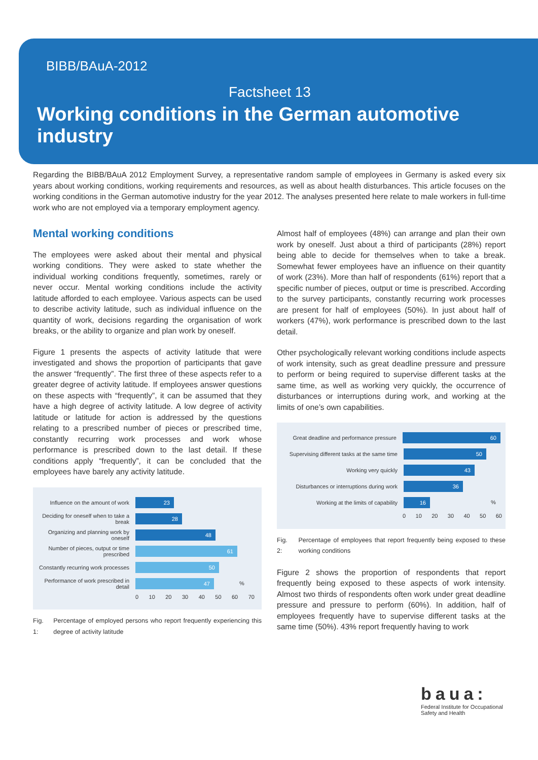BIBB/BAuA-2012
Factsheet 13
Working conditions in the German automotive industry
Regarding the BIBB/BAuA 2012 Employment Survey, a representative random sample of employees in Germany is asked every six years about working conditions, working requirements and resources, as well as about health disturbances. This article focuses on the working conditions in the German automotive industry for the year 2012. The analyses presented here relate to male workers in full-time work who are not employed via a temporary employment agency.
Mental working conditions
The employees were asked about their mental and physical working conditions. They were asked to state whether the individual working conditions frequently, sometimes, rarely or never occur. Mental working conditions include the activity latitude afforded to each employee. Various aspects can be used to describe activity latitude, such as individual influence on the quantity of work, decisions regarding the organisation of work breaks, or the ability to organize and plan work by oneself.
Figure 1 presents the aspects of activity latitude that were investigated and shows the proportion of participants that gave the answer “frequently”. The first three of these aspects refer to a greater degree of activity latitude. If employees answer questions on these aspects with “frequently”, it can be assumed that they have a high degree of activity latitude. A low degree of activity latitude or latitude for action is addressed by the questions relating to a prescribed number of pieces or prescribed time, constantly recurring work processes and work whose performance is prescribed down to the last detail. If these conditions apply “frequently”, it can be concluded that the employees have barely any activity latitude.
Influence on the amount of work
23
Deciding for oneself when to take a break
28
Organizing and planning work by oneself
48
Number of pieces, output or time prescribed
61
Constantly recurring work processes
50
Performance of work prescribed in detail
47
%
0 10 20 30 40 50 60 70
Fig. 1: Percentage of employed persons who report frequently experiencing this degree of activity latitude
Almost half of employees (48%) can arrange and plan their own work by oneself. Just about a third of participants (28%) report being able to decide for themselves when to take a break. Somewhat fewer employees have an influence on their quantity of work (23%). More than half of respondents (61%) report that a specific number of pieces, output or time is prescribed. According to the survey participants, constantly recurring work processes are present for half of employees (50%). In just about half of workers (47%), work performance is prescribed down to the last detail.
Other psychologically relevant working conditions include aspects of work intensity, such as great deadline pressure and pressure to perform or being required to supervise different tasks at the same time, as well as working very quickly, the occurrence of disturbances or interruptions during work, and working at the limits of one’s own capabilities.
Great deadline and performance pressure
60
Supervising different tasks at the same time
50
Working very quickly
43
Disturbances or interruptions during work
36
Working at the limits of capability
16
%
0 10 20 30 40 50 60
Fig. 2: Percentage of employees that report frequently being exposed to these working conditions
Figure 2 shows the proportion of respondents that report frequently being exposed to these aspects of work intensity. Almost two thirds of respondents often work under great deadline pressure and pressure to perform (60%). In addition, half of employees frequently have to supervise different tasks at the same time (50%). 43% report frequently having to work
baua:
Federal Institute for Occupational
Safety and Health